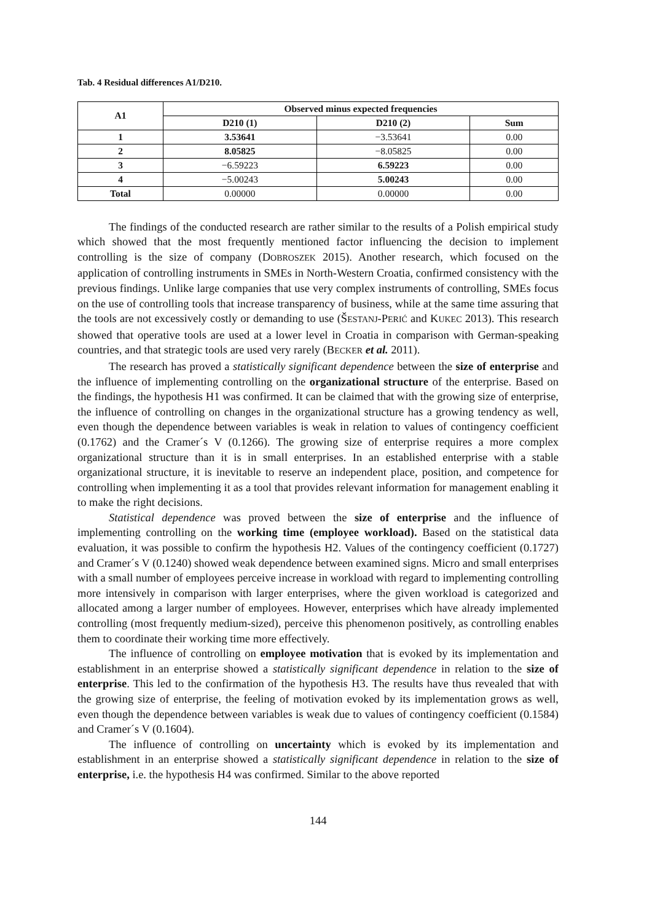Tab. 4 Residual differences A1/D210.
| A1 | Observed minus expected frequencies | | |
| --- | --- | --- | --- |
| | D210 (1) | D210 (2) | Sum |
| 1 | 3.53641 | −3.53641 | 0.00 |
| 2 | 8.05825 | −8.05825 | 0.00 |
| 3 | −6.59223 | 6.59223 | 0.00 |
| 4 | −5.00243 | 5.00243 | 0.00 |
| Total | 0.00000 | 0.00000 | 0.00 |
The findings of the conducted research are rather similar to the results of a Polish empirical study which showed that the most frequently mentioned factor influencing the decision to implement controlling is the size of company (DOBROSZEK 2015). Another research, which focused on the application of controlling instruments in SMEs in North-Western Croatia, confirmed consistency with the previous findings. Unlike large companies that use very complex instruments of controlling, SMEs focus on the use of controlling tools that increase transparency of business, while at the same time assuring that the tools are not excessively costly or demanding to use (ŠESTANJ-PERIĆ and KUKEC 2013). This research showed that operative tools are used at a lower level in Croatia in comparison with German-speaking countries, and that strategic tools are used very rarely (BECKER et al. 2011).
The research has proved a statistically significant dependence between the size of enterprise and the influence of implementing controlling on the organizational structure of the enterprise. Based on the findings, the hypothesis H1 was confirmed. It can be claimed that with the growing size of enterprise, the influence of controlling on changes in the organizational structure has a growing tendency as well, even though the dependence between variables is weak in relation to values of contingency coefficient (0.1762) and the Cramer´s V (0.1266). The growing size of enterprise requires a more complex organizational structure than it is in small enterprises. In an established enterprise with a stable organizational structure, it is inevitable to reserve an independent place, position, and competence for controlling when implementing it as a tool that provides relevant information for management enabling it to make the right decisions.
Statistical dependence was proved between the size of enterprise and the influence of implementing controlling on the working time (employee workload). Based on the statistical data evaluation, it was possible to confirm the hypothesis H2. Values of the contingency coefficient (0.1727) and Cramer´s V (0.1240) showed weak dependence between examined signs. Micro and small enterprises with a small number of employees perceive increase in workload with regard to implementing controlling more intensively in comparison with larger enterprises, where the given workload is categorized and allocated among a larger number of employees. However, enterprises which have already implemented controlling (most frequently medium-sized), perceive this phenomenon positively, as controlling enables them to coordinate their working time more effectively.
The influence of controlling on employee motivation that is evoked by its implementation and establishment in an enterprise showed a statistically significant dependence in relation to the size of enterprise. This led to the confirmation of the hypothesis H3. The results have thus revealed that with the growing size of enterprise, the feeling of motivation evoked by its implementation grows as well, even though the dependence between variables is weak due to values of contingency coefficient (0.1584) and Cramer´s V (0.1604).
The influence of controlling on uncertainty which is evoked by its implementation and establishment in an enterprise showed a statistically significant dependence in relation to the size of enterprise, i.e. the hypothesis H4 was confirmed. Similar to the above reported
144